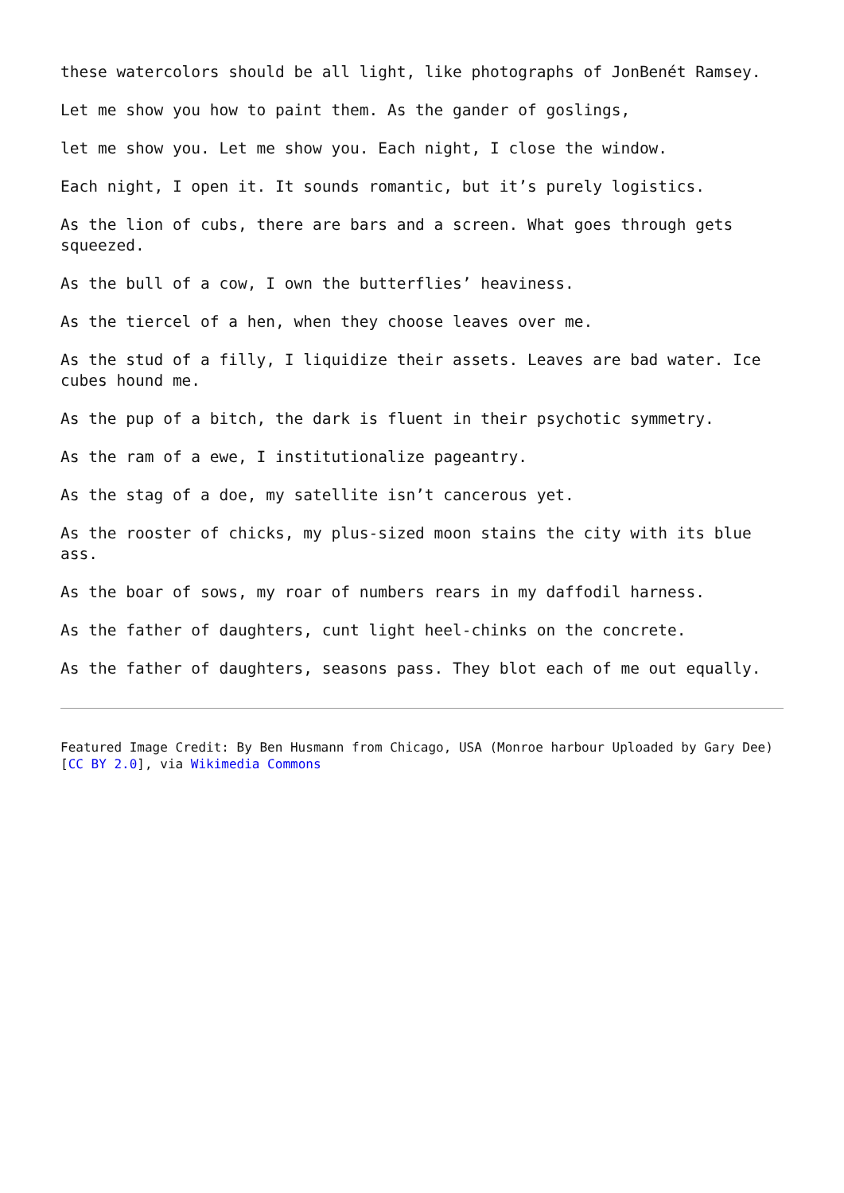these watercolors should be all light, like photographs of JonBenét Ramsey.
Let me show you how to paint them. As the gander of goslings,
let me show you. Let me show you. Each night, I close the window.
Each night, I open it. It sounds romantic, but it’s purely logistics.
As the lion of cubs, there are bars and a screen. What goes through gets squeezed.
As the bull of a cow, I own the butterflies’ heaviness.
As the tiercel of a hen, when they choose leaves over me.
As the stud of a filly, I liquidize their assets. Leaves are bad water. Ice cubes hound me.
As the pup of a bitch, the dark is fluent in their psychotic symmetry.
As the ram of a ewe, I institutionalize pageantry.
As the stag of a doe, my satellite isn’t cancerous yet.
As the rooster of chicks, my plus-sized moon stains the city with its blue ass.
As the boar of sows, my roar of numbers rears in my daffodil harness.
As the father of daughters, cunt light heel-chinks on the concrete.
As the father of daughters, seasons pass. They blot each of me out equally.
Featured Image Credit: By Ben Husmann from Chicago, USA (Monroe harbour Uploaded by Gary Dee) [CC BY 2.0], via Wikimedia Commons